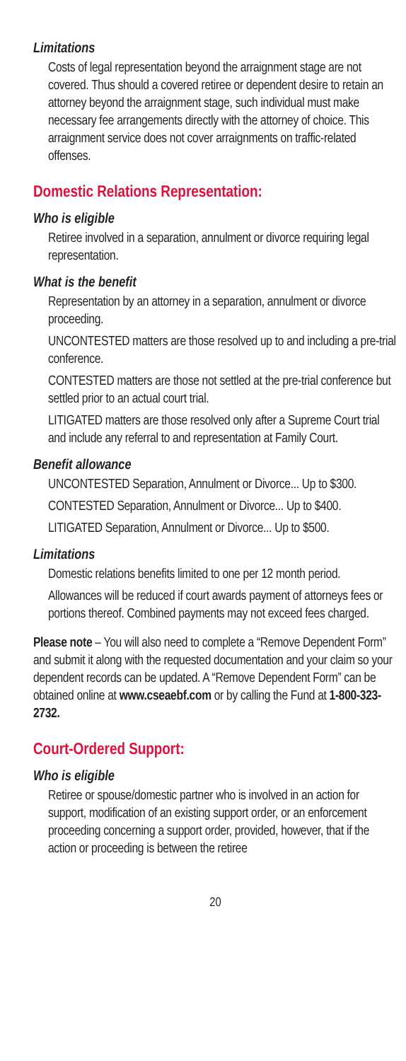Limitations
Costs of legal representation beyond the arraignment stage are not covered. Thus should a covered retiree or dependent desire to retain an attorney beyond the arraignment stage, such individual must make necessary fee arrangements directly with the attorney of choice. This arraignment service does not cover arraignments on traffic-related offenses.
Domestic Relations Representation:
Who is eligible
Retiree involved in a separation, annulment or divorce requiring legal representation.
What is the benefit
Representation by an attorney in a separation, annulment or divorce proceeding.
UNCONTESTED matters are those resolved up to and including a pre-trial conference.
CONTESTED matters are those not settled at the pre-trial conference but settled prior to an actual court trial.
LITIGATED matters are those resolved only after a Supreme Court trial and include any referral to and representation at Family Court.
Benefit allowance
UNCONTESTED Separation, Annulment or Divorce... Up to $300.
CONTESTED Separation, Annulment or Divorce... Up to $400.
LITIGATED Separation, Annulment or Divorce... Up to $500.
Limitations
Domestic relations benefits limited to one per 12 month period.
Allowances will be reduced if court awards payment of attorneys fees or portions thereof. Combined payments may not exceed fees charged.
Please note – You will also need to complete a “Remove Dependent Form” and submit it along with the requested documentation and your claim so your dependent records can be updated. A “Remove Dependent Form” can be obtained online at www.cseaebf.com or by calling the Fund at 1-800-323-2732.
Court-Ordered Support:
Who is eligible
Retiree or spouse/domestic partner who is involved in an action for support, modification of an existing support order, or an enforcement proceeding concerning a support order, provided, however, that if the action or proceeding is between the retiree
20